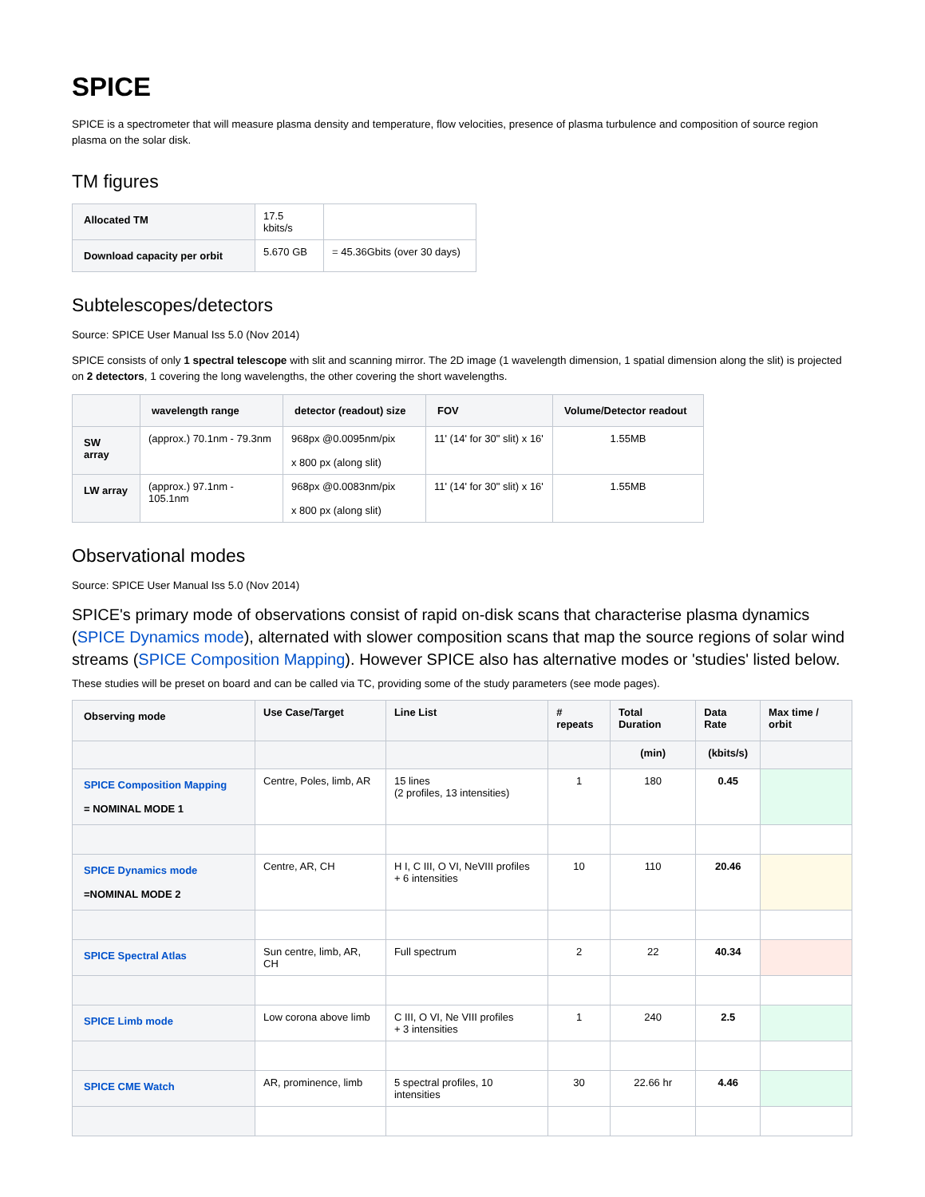SPICE
SPICE is a spectrometer that will measure plasma density and temperature, flow velocities, presence of plasma turbulence and composition of source region plasma on the solar disk.
TM figures
| Allocated TM | 17.5 kbits/s | |
| Download capacity per orbit | 5.670 GB | = 45.36Gbits (over 30 days) |
Subtelescopes/detectors
Source: SPICE User Manual Iss 5.0 (Nov 2014)
SPICE consists of only 1 spectral telescope with slit and scanning mirror. The 2D image (1 wavelength dimension, 1 spatial dimension along the slit) is projected on 2 detectors, 1 covering the long wavelengths, the other covering the short wavelengths.
| | wavelength range | detector (readout) size | FOV | Volume/Detector readout |
| --- | --- | --- | --- | --- |
| SW array | (approx.) 70.1nm - 79.3nm | 968px @0.0095nm/pix x 800 px (along slit) | 11' (14' for 30" slit) x 16' | 1.55MB |
| LW array | (approx.) 97.1nm - 105.1nm | 968px @0.0083nm/pix x 800 px (along slit) | 11' (14' for 30" slit) x 16' | 1.55MB |
Observational modes
Source: SPICE User Manual Iss 5.0 (Nov 2014)
SPICE's primary mode of observations consist of rapid on-disk scans that characterise plasma dynamics (SPICE Dynamics mode), alternated with slower composition scans that map the source regions of solar wind streams (SPICE Composition Mapping). However SPICE also has alternative modes or 'studies' listed below. These studies will be preset on board and can be called via TC, providing some of the study parameters (see mode pages).
| Observing mode | Use Case/Target | Line List | # repeats | Total Duration | Data Rate | Max time / orbit |
| --- | --- | --- | --- | --- | --- | --- |
| | | | | (min) | (kbits/s) | |
| SPICE Composition Mapping = NOMINAL MODE 1 | Centre, Poles, limb, AR | 15 lines (2 profiles, 13 intensities) | 1 | 180 | 0.45 | |
| SPICE Dynamics mode =NOMINAL MODE 2 | Centre, AR, CH | H I, C III, O VI, NeVIII profiles + 6 intensities | 10 | 110 | 20.46 | |
| SPICE Spectral Atlas | Sun centre, limb, AR, CH | Full spectrum | 2 | 22 | 40.34 | |
| SPICE Limb mode | Low corona above limb | C III, O VI, Ne VIII profiles + 3 intensities | 1 | 240 | 2.5 | |
| SPICE CME Watch | AR, prominence, limb | 5 spectral profiles, 10 intensities | 30 | 22.66 hr | 4.46 | |